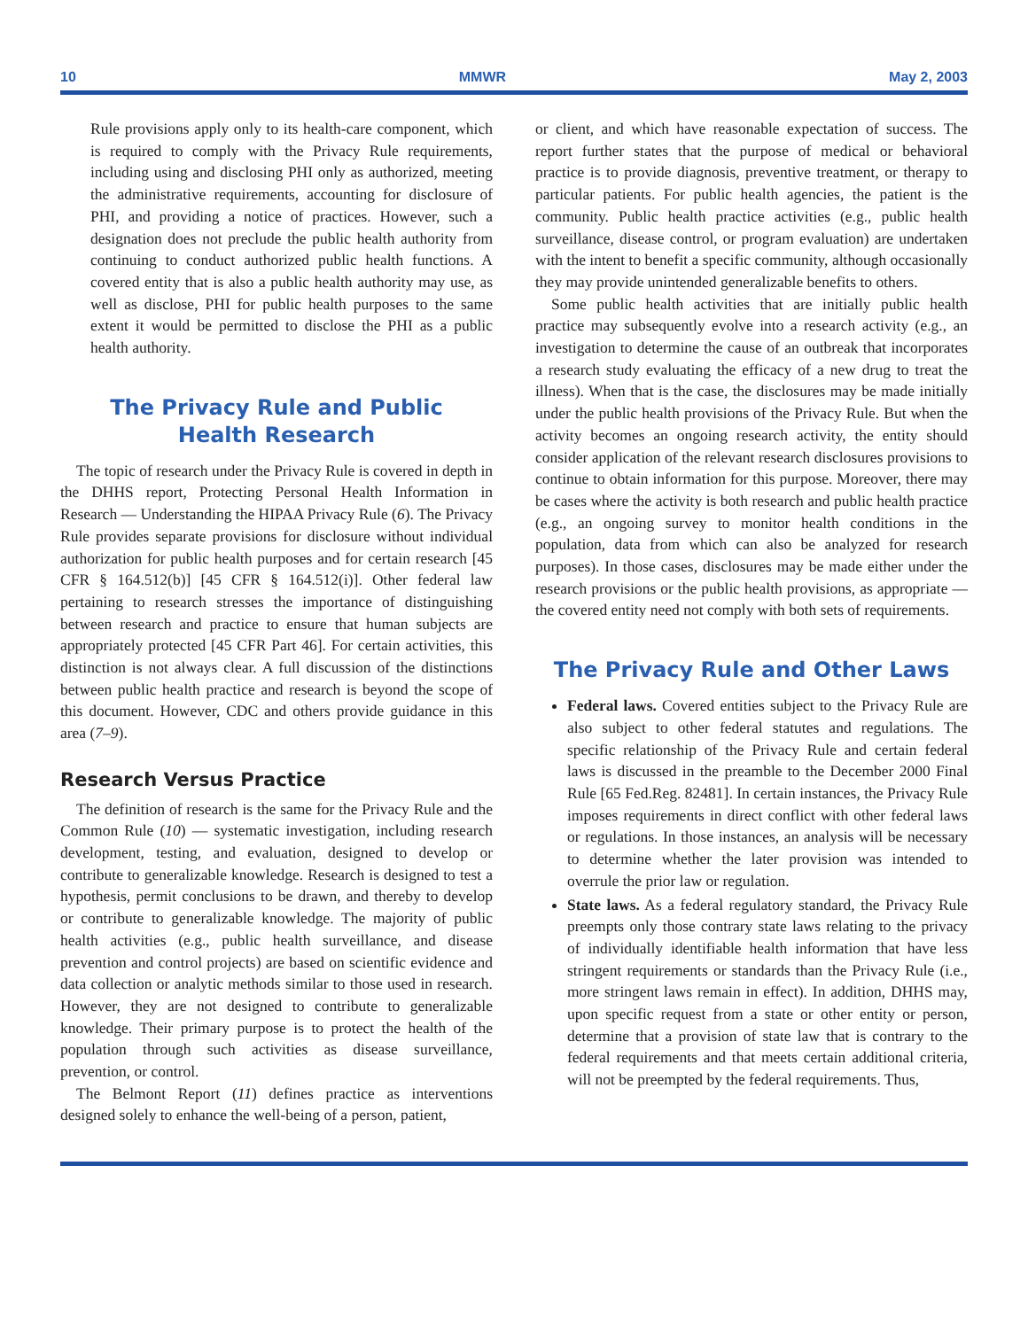10 MMWR May 2, 2003
Rule provisions apply only to its health-care component, which is required to comply with the Privacy Rule requirements, including using and disclosing PHI only as authorized, meeting the administrative requirements, accounting for disclosure of PHI, and providing a notice of practices. However, such a designation does not preclude the public health authority from continuing to conduct authorized public health functions. A covered entity that is also a public health authority may use, as well as disclose, PHI for public health purposes to the same extent it would be permitted to disclose the PHI as a public health authority.
The Privacy Rule and Public
Health Research
The topic of research under the Privacy Rule is covered in depth in the DHHS report, Protecting Personal Health Information in Research — Understanding the HIPAA Privacy Rule (6). The Privacy Rule provides separate provisions for disclosure without individual authorization for public health purposes and for certain research [45 CFR § 164.512(b)] [45 CFR § 164.512(i)]. Other federal law pertaining to research stresses the importance of distinguishing between research and practice to ensure that human subjects are appropriately protected [45 CFR Part 46]. For certain activities, this distinction is not always clear. A full discussion of the distinctions between public health practice and research is beyond the scope of this document. However, CDC and others provide guidance in this area (7–9).
Research Versus Practice
The definition of research is the same for the Privacy Rule and the Common Rule (10) — systematic investigation, including research development, testing, and evaluation, designed to develop or contribute to generalizable knowledge. Research is designed to test a hypothesis, permit conclusions to be drawn, and thereby to develop or contribute to generalizable knowledge. The majority of public health activities (e.g., public health surveillance, and disease prevention and control projects) are based on scientific evidence and data collection or analytic methods similar to those used in research. However, they are not designed to contribute to generalizable knowledge. Their primary purpose is to protect the health of the population through such activities as disease surveillance, prevention, or control.
The Belmont Report (11) defines practice as interventions designed solely to enhance the well-being of a person, patient,
or client, and which have reasonable expectation of success. The report further states that the purpose of medical or behavioral practice is to provide diagnosis, preventive treatment, or therapy to particular patients. For public health agencies, the patient is the community. Public health practice activities (e.g., public health surveillance, disease control, or program evaluation) are undertaken with the intent to benefit a specific community, although occasionally they may provide unintended generalizable benefits to others.
Some public health activities that are initially public health practice may subsequently evolve into a research activity (e.g., an investigation to determine the cause of an outbreak that incorporates a research study evaluating the efficacy of a new drug to treat the illness). When that is the case, the disclosures may be made initially under the public health provisions of the Privacy Rule. But when the activity becomes an ongoing research activity, the entity should consider application of the relevant research disclosures provisions to continue to obtain information for this purpose. Moreover, there may be cases where the activity is both research and public health practice (e.g., an ongoing survey to monitor health conditions in the population, data from which can also be analyzed for research purposes). In those cases, disclosures may be made either under the research provisions or the public health provisions, as appropriate — the covered entity need not comply with both sets of requirements.
The Privacy Rule and Other Laws
Federal laws. Covered entities subject to the Privacy Rule are also subject to other federal statutes and regulations. The specific relationship of the Privacy Rule and certain federal laws is discussed in the preamble to the December 2000 Final Rule [65 Fed.Reg. 82481]. In certain instances, the Privacy Rule imposes requirements in direct conflict with other federal laws or regulations. In those instances, an analysis will be necessary to determine whether the later provision was intended to overrule the prior law or regulation.
State laws. As a federal regulatory standard, the Privacy Rule preempts only those contrary state laws relating to the privacy of individually identifiable health information that have less stringent requirements or standards than the Privacy Rule (i.e., more stringent laws remain in effect). In addition, DHHS may, upon specific request from a state or other entity or person, determine that a provision of state law that is contrary to the federal requirements and that meets certain additional criteria, will not be preempted by the federal requirements. Thus,